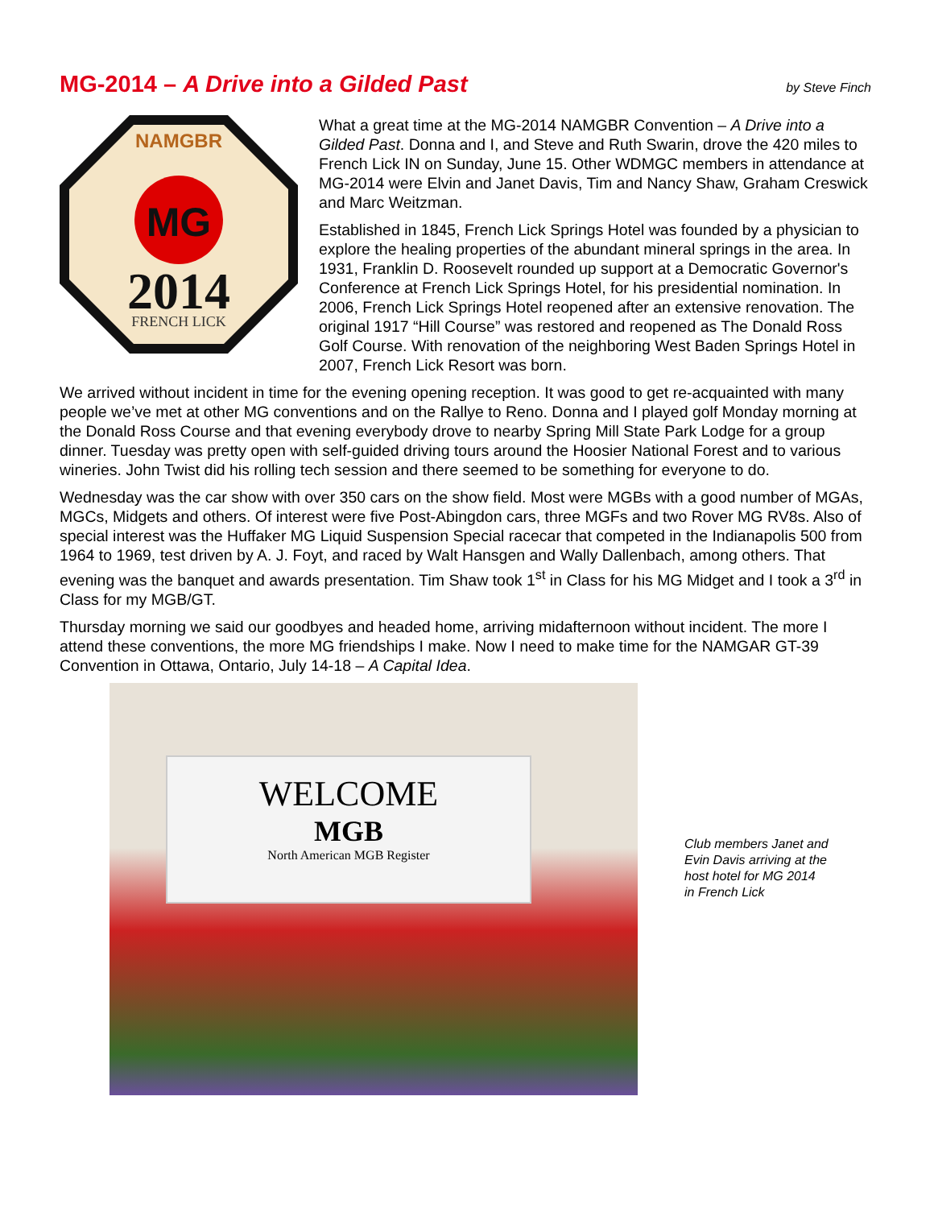MG-2014 – A Drive into a Gilded Past
by Steve Finch
NAMGBR
MG
2014
FRENCH LICK
What a great time at the MG-2014 NAMGBR Convention – A Drive into a Gilded Past. Donna and I, and Steve and Ruth Swarin, drove the 420 miles to French Lick IN on Sunday, June 15. Other WDMGC members in attendance at MG-2014 were Elvin and Janet Davis, Tim and Nancy Shaw, Graham Creswick and Marc Weitzman.
Established in 1845, French Lick Springs Hotel was founded by a physician to explore the healing properties of the abundant mineral springs in the area. In 1931, Franklin D. Roosevelt rounded up support at a Democratic Governor's Conference at French Lick Springs Hotel, for his presidential nomination. In 2006, French Lick Springs Hotel reopened after an extensive renovation. The original 1917 “Hill Course” was restored and reopened as The Donald Ross Golf Course. With renovation of the neighboring West Baden Springs Hotel in 2007, French Lick Resort was born.
We arrived without incident in time for the evening opening reception. It was good to get re-acquainted with many people we’ve met at other MG conventions and on the Rallye to Reno. Donna and I played golf Monday morning at the Donald Ross Course and that evening everybody drove to nearby Spring Mill State Park Lodge for a group dinner. Tuesday was pretty open with self-guided driving tours around the Hoosier National Forest and to various wineries. John Twist did his rolling tech session and there seemed to be something for everyone to do.
Wednesday was the car show with over 350 cars on the show field. Most were MGBs with a good number of MGAs, MGCs, Midgets and others. Of interest were five Post-Abingdon cars, three MGFs and two Rover MG RV8s. Also of special interest was the Huffaker MG Liquid Suspension Special racecar that competed in the Indianapolis 500 from 1964 to 1969, test driven by A. J. Foyt, and raced by Walt Hansgen and Wally Dallenbach, among others. That evening was the banquet and awards presentation. Tim Shaw took 1<sup>st</sup> in Class for his MG Midget and I took a 3<sup>rd</sup> in Class for my MGB/GT.
Thursday morning we said our goodbyes and headed home, arriving midafternoon without incident. The more I attend these conventions, the more MG friendships I make. Now I need to make time for the NAMGAR GT-39 Convention in Ottawa, Ontario, July 14-18 – A Capital Idea.
WELCOME
MGB
North American MGB Register
Club members Janet and
Evin Davis arriving at the
host hotel for MG 2014
in French Lick